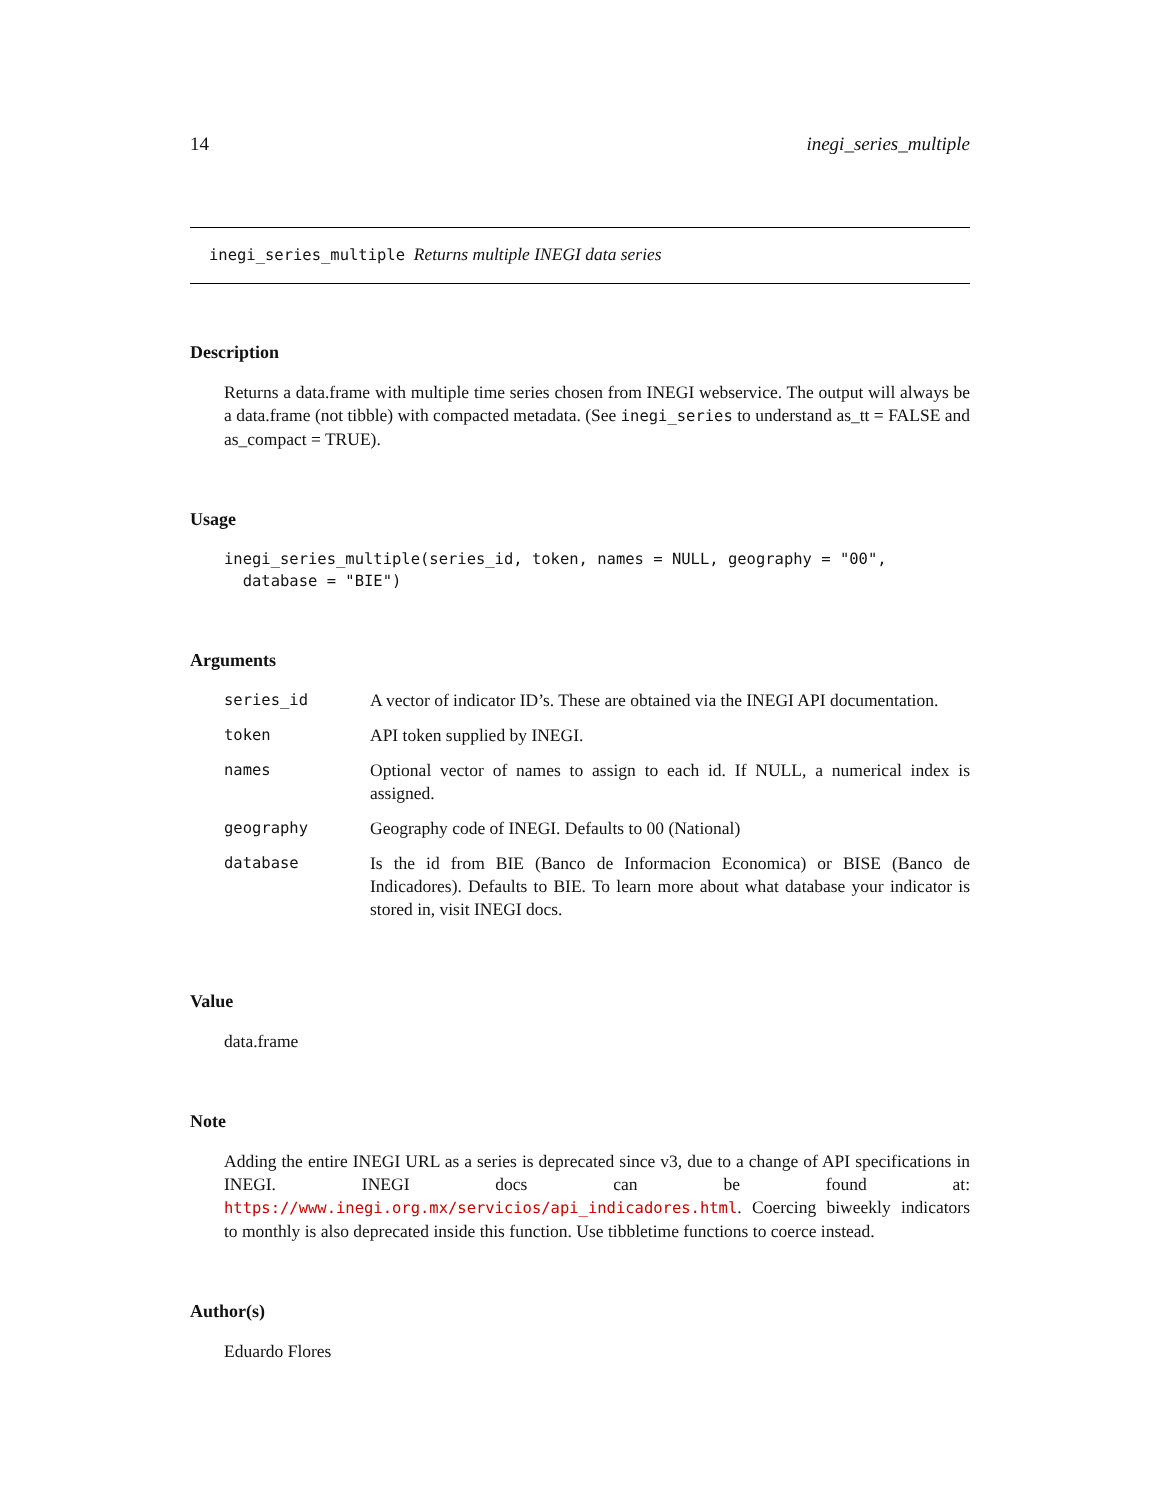14 inegi_series_multiple
inegi_series_multiple Returns multiple INEGI data series
Description
Returns a data.frame with multiple time series chosen from INEGI webservice. The output will always be a data.frame (not tibble) with compacted metadata. (See inegi_series to understand as_tt = FALSE and as_compact = TRUE).
Usage
inegi_series_multiple(series_id, token, names = NULL, geography = "00",
  database = "BIE")
Arguments
| series_id | A vector of indicator ID’s. These are obtained via the INEGI API documentation. |
| token | API token supplied by INEGI. |
| names | Optional vector of names to assign to each id. If NULL, a numerical index is assigned. |
| geography | Geography code of INEGI. Defaults to 00 (National) |
| database | Is the id from BIE (Banco de Informacion Economica) or BISE (Banco de Indicadores). Defaults to BIE. To learn more about what database your indicator is stored in, visit INEGI docs. |
Value
data.frame
Note
Adding the entire INEGI URL as a series is deprecated since v3, due to a change of API specifications in INEGI. INEGI docs can be found at: https://www.inegi.org.mx/servicios/api_indicadores.html. Coercing biweekly indicators to monthly is also deprecated inside this function. Use tibbletime functions to coerce instead.
Author(s)
Eduardo Flores